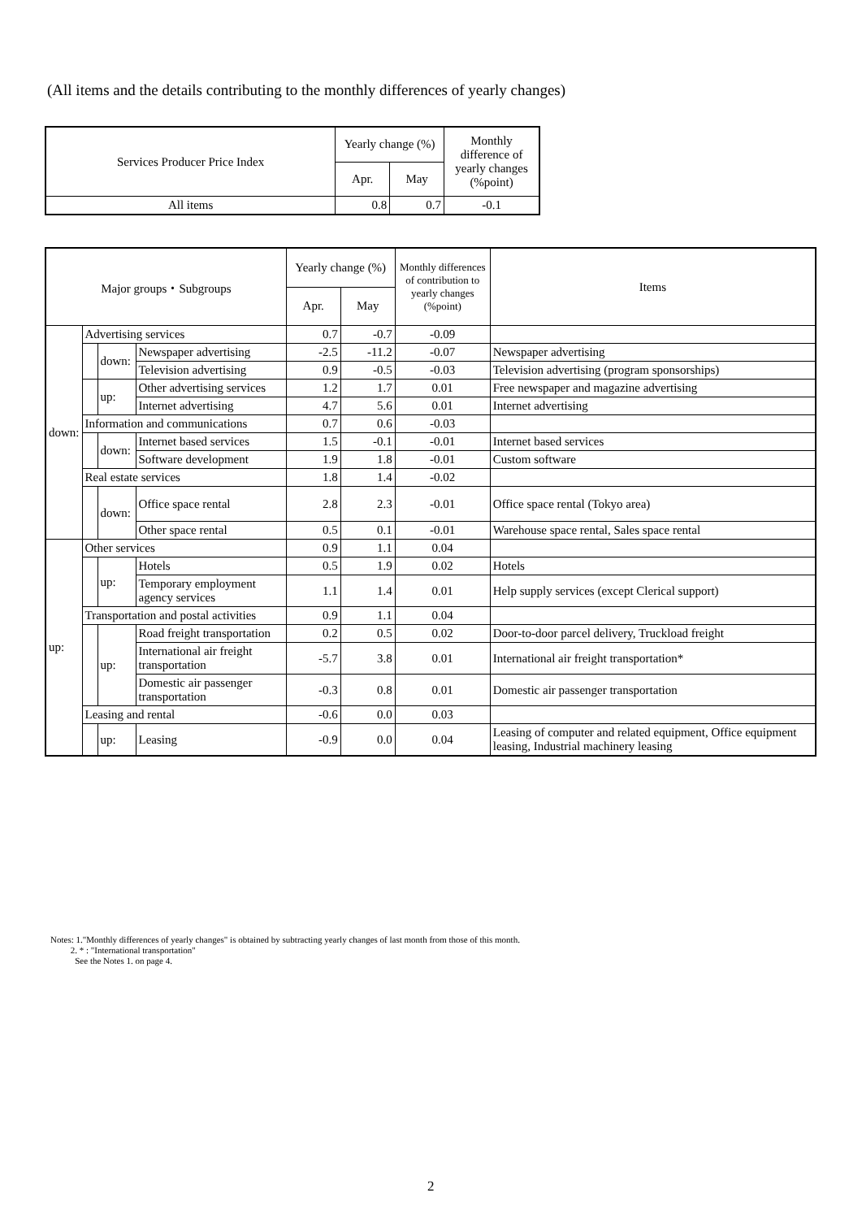(All items and the details contributing to the monthly differences of yearly changes)
| Services Producer Price Index | Yearly change (%) | | Monthly difference of yearly changes (%point) |
| --- | --- | --- | --- |
| | Apr. | May | |
| All items | 0.8 | 0.7 | -0.1 |
| Major groups・Subgroups | | | | Yearly change (%) | | Monthly differences of contribution to yearly changes (%point) | Items |
| --- | --- | --- | --- | --- | --- | --- | --- |
| | | | | Apr. | May | | |
| down: | Advertising services | | | 0.7 | -0.7 | -0.09 | |
| | | down: | Newspaper advertising | -2.5 | -11.2 | -0.07 | Newspaper advertising |
| | | | Television advertising | 0.9 | -0.5 | -0.03 | Television advertising (program sponsorships) |
| | | up: | Other advertising services | 1.2 | 1.7 | 0.01 | Free newspaper and magazine advertising |
| | | | Internet advertising | 4.7 | 5.6 | 0.01 | Internet advertising |
| | Information and communications | | | 0.7 | 0.6 | -0.03 | |
| | | down: | Internet based services | 1.5 | -0.1 | -0.01 | Internet based services |
| | | | Software development | 1.9 | 1.8 | -0.01 | Custom software |
| | Real estate services | | | 1.8 | 1.4 | -0.02 | |
| | | down: | Office space rental | 2.8 | 2.3 | -0.01 | Office space rental (Tokyo area) |
| | | | Other space rental | 0.5 | 0.1 | -0.01 | Warehouse space rental, Sales space rental |
| up: | Other services | | | 0.9 | 1.1 | 0.04 | |
| | | up: | Hotels | 0.5 | 1.9 | 0.02 | Hotels |
| | | | Temporary employment agency services | 1.1 | 1.4 | 0.01 | Help supply services (except Clerical support) |
| | Transportation and postal activities | | | 0.9 | 1.1 | 0.04 | |
| | | up: | Road freight transportation | 0.2 | 0.5 | 0.02 | Door-to-door parcel delivery, Truckload freight |
| | | | International air freight transportation | -5.7 | 3.8 | 0.01 | International air freight transportation* |
| | | | Domestic air passenger transportation | -0.3 | 0.8 | 0.01 | Domestic air passenger transportation |
| | Leasing and rental | | | -0.6 | 0.0 | 0.03 | |
| | | up: | Leasing | -0.9 | 0.0 | 0.04 | Leasing of computer and related equipment, Office equipment leasing, Industrial machinery leasing |
Notes: 1."Monthly differences of yearly changes" is obtained by subtracting yearly changes of last month from those of this month.
2. * : "International transportation"
See the Notes 1. on page 4.
2